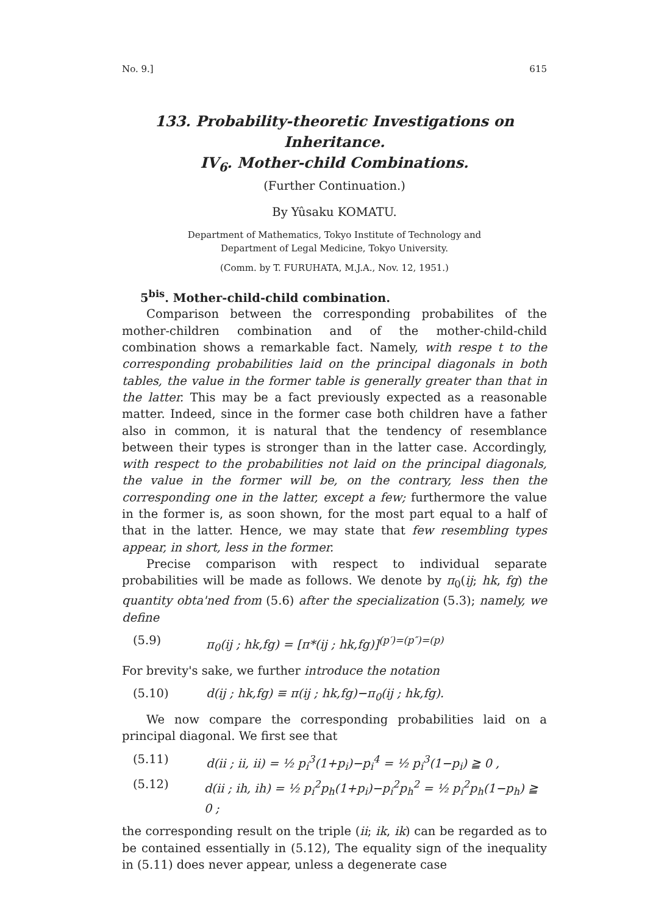No. 9.] 615
133. Probability-theoretic Investigations on Inheritance.
IV<sub>6</sub>. Mother-child Combinations.
(Further Continuation.)
By Yûsaku KOMATU.
Department of Mathematics, Tokyo Institute of Technology and
Department of Legal Medicine, Tokyo University.
(Comm. by T. FURUHATA, M.J.A., Nov. 12, 1951.)
5<sup>bis</sup>. Mother-child-child combination.
Comparison between the corresponding probabilites of the mother-children combination and of the mother-child-child combination shows a remarkable fact. Namely, with respe t to the corresponding probabilities laid on the principal diagonals in both tables, the value in the former table is generally greater than that in the latter. This may be a fact previously expected as a reasonable matter. Indeed, since in the former case both children have a father also in common, it is natural that the tendency of resemblance between their types is stronger than in the latter case. Accordingly, with respect to the probabilities not laid on the principal diagonals, the value in the former will be, on the contrary, less then the corresponding one in the latter, except a few; furthermore the value in the former is, as soon shown, for the most part equal to a half of that in the latter. Hence, we may state that few resembling types appear, in short, less in the former.
Precise comparison with respect to individual separate probabilities will be made as follows. We denote by π<sub>0</sub>(ij; hk, fg) the quantity obta'ned from (5.6) after the specialization (5.3); namely, we define
(5.9) π<sub>0</sub>(ij ; hk,fg) = [π*(ij ; hk,fg)]<sup>(p′)=(p″)=(p)</sup>
For brevity's sake, we further introduce the notation
(5.10) d(ij ; hk,fg) ≡ π(ij ; hk,fg)−π<sub>0</sub>(ij ; hk,fg).
We now compare the corresponding probabilities laid on a principal diagonal. We first see that
(5.11) d(ii ; ii, ii) = ½ p<sub>i</sub><sup>3</sup>(1+p<sub>i</sub>)−p<sub>i</sub><sup>4</sup> = ½ p<sub>i</sub><sup>3</sup>(1−p<sub>i</sub>) ≧ 0 ,
(5.12) d(ii ; ih, ih) = ½ p<sub>i</sub><sup>2</sup>p<sub>h</sub>(1+p<sub>i</sub>)−p<sub>i</sub><sup>2</sup>p<sub>h</sub><sup>2</sup> = ½ p<sub>i</sub><sup>2</sup>p<sub>h</sub>(1−p<sub>h</sub>) ≧ 0 ;
the corresponding result on the triple (ii; ik, ik) can be regarded as to be contained essentially in (5.12), The equality sign of the inequality in (5.11) does never appear, unless a degenerate case